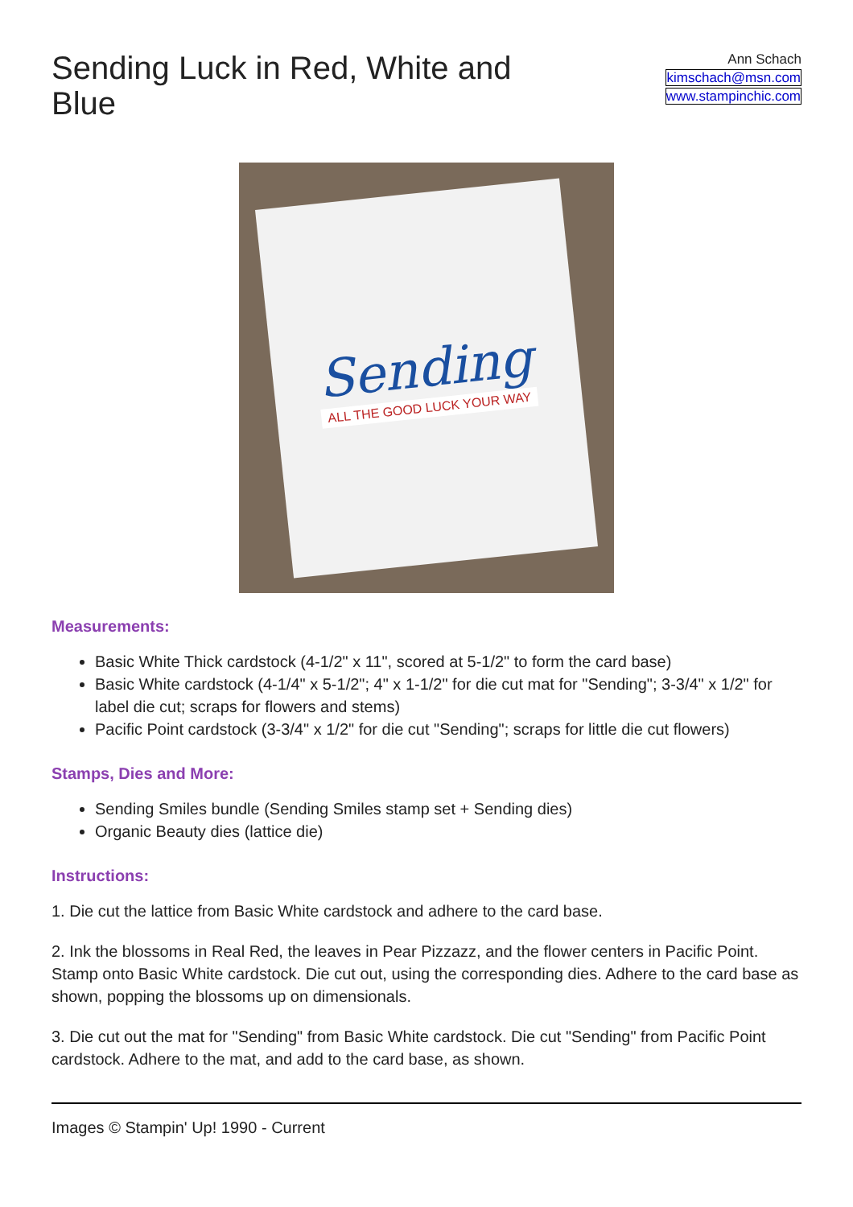Sending Luck in Red, White and Blue
Ann Schach
kimschach@msn.com
www.stampinchic.com
Sending
ALL THE GOOD LUCK YOUR WAY
Measurements:
Basic White Thick cardstock (4-1/2" x 11", scored at 5-1/2" to form the card base)
Basic White cardstock (4-1/4" x 5-1/2"; 4" x 1-1/2" for die cut mat for "Sending"; 3-3/4" x 1/2" for label die cut; scraps for flowers and stems)
Pacific Point cardstock (3-3/4" x 1/2" for die cut "Sending"; scraps for little die cut flowers)
Stamps, Dies and More:
Sending Smiles bundle (Sending Smiles stamp set + Sending dies)
Organic Beauty dies (lattice die)
Instructions:
1. Die cut the lattice from Basic White cardstock and adhere to the card base.
2. Ink the blossoms in Real Red, the leaves in Pear Pizzazz, and the flower centers in Pacific Point. Stamp onto Basic White cardstock. Die cut out, using the corresponding dies. Adhere to the card base as shown, popping the blossoms up on dimensionals.
3. Die cut out the mat for "Sending" from Basic White cardstock. Die cut "Sending" from Pacific Point cardstock. Adhere to the mat, and add to the card base, as shown.
Images © Stampin' Up! 1990 - Current